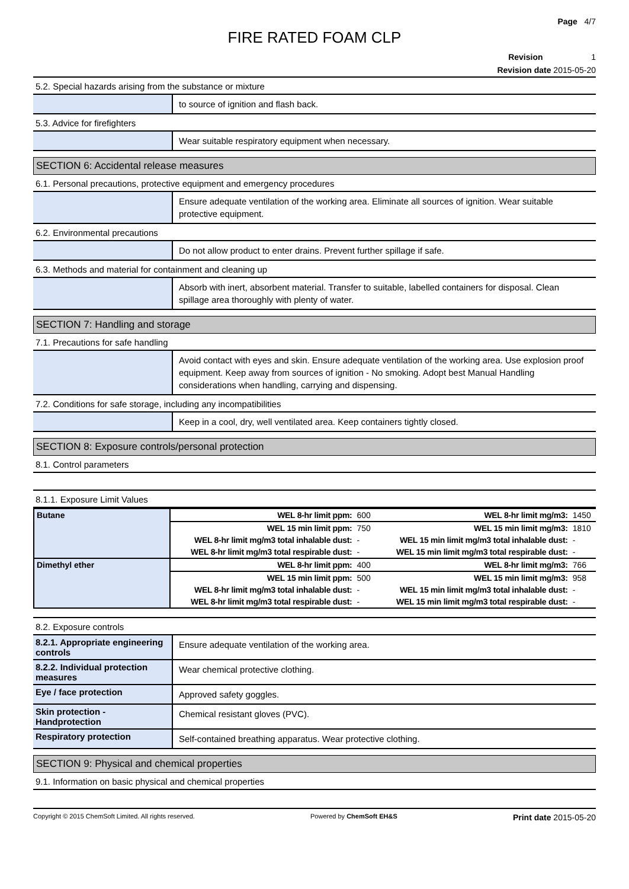Page 4/7
FIRE RATED FOAM CLP
Revision 1
Revision date 2015-05-20
5.2. Special hazards arising from the substance or mixture
to source of ignition and flash back.
5.3. Advice for firefighters
Wear suitable respiratory equipment when necessary.
SECTION 6: Accidental release measures
6.1. Personal precautions, protective equipment and emergency procedures
Ensure adequate ventilation of the working area. Eliminate all sources of ignition. Wear suitable protective equipment.
6.2. Environmental precautions
Do not allow product to enter drains. Prevent further spillage if safe.
6.3. Methods and material for containment and cleaning up
Absorb with inert, absorbent material. Transfer to suitable, labelled containers for disposal. Clean spillage area thoroughly with plenty of water.
SECTION 7: Handling and storage
7.1. Precautions for safe handling
Avoid contact with eyes and skin. Ensure adequate ventilation of the working area. Use explosion proof equipment. Keep away from sources of ignition - No smoking. Adopt best Manual Handling considerations when handling, carrying and dispensing.
7.2. Conditions for safe storage, including any incompatibilities
Keep in a cool, dry, well ventilated area. Keep containers tightly closed.
SECTION 8: Exposure controls/personal protection
8.1. Control parameters
8.1.1. Exposure Limit Values
| Butane | WEL 8-hr limit ppm: | 600 | WEL 8-hr limit mg/m3: | 1450 |
| | WEL 15 min limit ppm: | 750 | WEL 15 min limit mg/m3: | 1810 |
| | WEL 8-hr limit mg/m3 total inhalable dust: | - | WEL 15 min limit mg/m3 total inhalable dust: | - |
| | WEL 8-hr limit mg/m3 total respirable dust: | - | WEL 15 min limit mg/m3 total respirable dust: | - |
| Dimethyl ether | WEL 8-hr limit ppm: | 400 | WEL 8-hr limit mg/m3: | 766 |
| | WEL 15 min limit ppm: | 500 | WEL 15 min limit mg/m3: | 958 |
| | WEL 8-hr limit mg/m3 total inhalable dust: | - | WEL 15 min limit mg/m3 total inhalable dust: | - |
| | WEL 8-hr limit mg/m3 total respirable dust: | - | WEL 15 min limit mg/m3 total respirable dust: | - |
8.2. Exposure controls
8.2.1. Appropriate engineering controls
Ensure adequate ventilation of the working area.
8.2.2. Individual protection measures
Wear chemical protective clothing.
Eye / face protection
Approved safety goggles.
Skin protection - Handprotection
Chemical resistant gloves (PVC).
Respiratory protection
Self-contained breathing apparatus. Wear protective clothing.
SECTION 9: Physical and chemical properties
9.1. Information on basic physical and chemical properties
Copyright © 2015 ChemSoft Limited. All rights reserved. Powered by ChemSoft EH&S Print date 2015-05-20